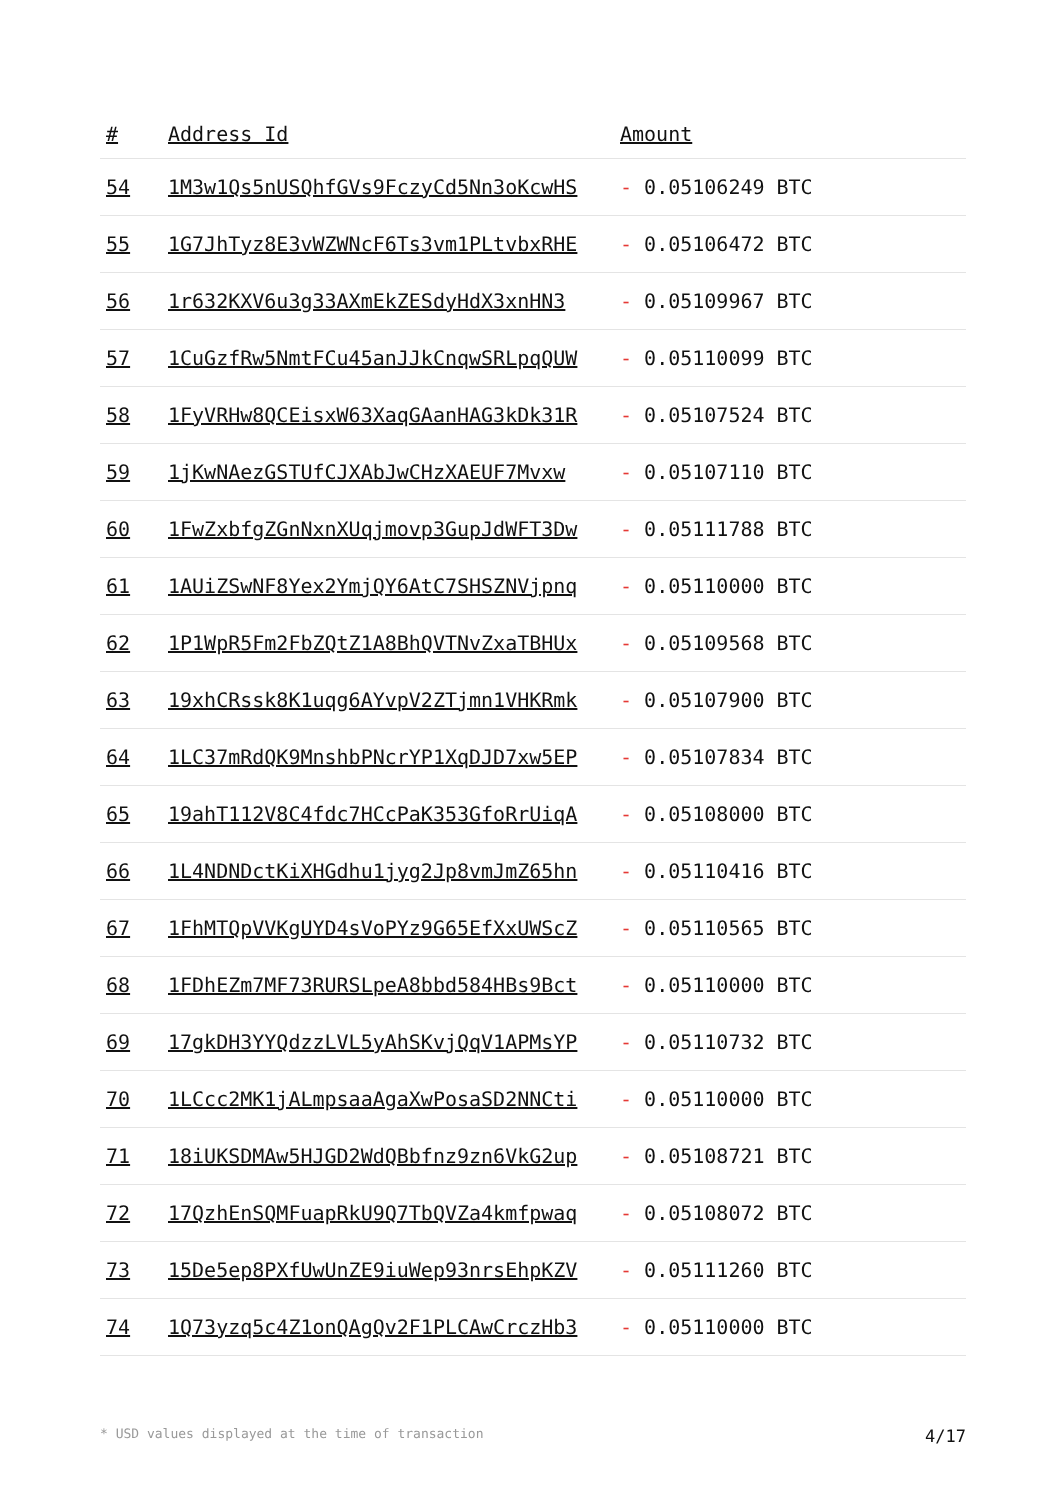| # | Address Id | Amount |
| --- | --- | --- |
| 54 | 1M3w1Qs5nUSQhfGVs9FczyCd5Nn3oKcwHS | - 0.05106249 BTC |
| 55 | 1G7JhTyz8E3vWZWNcF6Ts3vm1PLtvbxRHE | - 0.05106472 BTC |
| 56 | 1r632KXV6u3g33AXmEkZESdyHdX3xnHN3 | - 0.05109967 BTC |
| 57 | 1CuGzfRw5NmtFCu45anJJkCnqwSRLpqQUW | - 0.05110099 BTC |
| 58 | 1FyVRHw8QCEisxW63XaqGAanHAG3kDk31R | - 0.05107524 BTC |
| 59 | 1jKwNAezGSTUfCJXAbJwCHzXAEUF7Mvxw | - 0.05107110 BTC |
| 60 | 1FwZxbfgZGnNxnXUqjmovp3GupJdWFT3Dw | - 0.05111788 BTC |
| 61 | 1AUiZSwNF8Yex2YmjQY6AtC7SHSZNVjpnq | - 0.05110000 BTC |
| 62 | 1P1WpR5Fm2FbZQtZ1A8BhQVTNvZxaTBHUx | - 0.05109568 BTC |
| 63 | 19xhCRssk8K1uqg6AYvpV2ZTjmn1VHKRmk | - 0.05107900 BTC |
| 64 | 1LC37mRdQK9MnshbPNcrYP1XqDJD7xw5EP | - 0.05107834 BTC |
| 65 | 19ahT112V8C4fdc7HCcPaK353GfoRrUiqA | - 0.05108000 BTC |
| 66 | 1L4NDNDctKiXHGdhu1jyg2Jp8vmJmZ65hn | - 0.05110416 BTC |
| 67 | 1FhMTQpVVKgUYD4sVoPYz9G65EfXxUWScZ | - 0.05110565 BTC |
| 68 | 1FDhEZm7MF73RURSLpeA8bbd584HBs9Bct | - 0.05110000 BTC |
| 69 | 17gkDH3YYQdzzLVL5yAhSKvjQqV1APMsYP | - 0.05110732 BTC |
| 70 | 1LCcc2MK1jALmpsaaAgaXwPosaSD2NNCti | - 0.05110000 BTC |
| 71 | 18iUKSDMAw5HJGD2WdQBbfnz9zn6VkG2up | - 0.05108721 BTC |
| 72 | 17QzhEnSQMFuapRkU9Q7TbQVZa4kmfpwaq | - 0.05108072 BTC |
| 73 | 15De5ep8PXfUwUnZE9iuWep93nrsEhpKZV | - 0.05111260 BTC |
| 74 | 1Q73yzq5c4Z1onQAgQv2F1PLCAwCrczHb3 | - 0.05110000 BTC |
* USD values displayed at the time of transaction 4/17